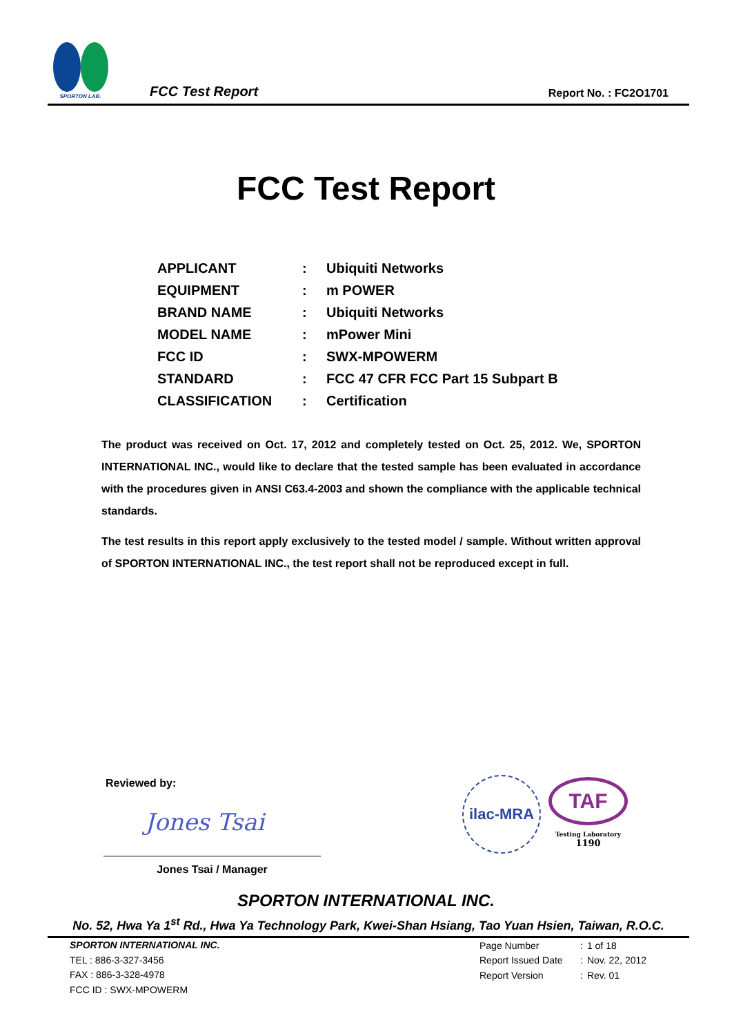SPORTON LAB.
FCC Test Report
Report No. : FC2O1701
FCC Test Report
| APPLICANT | : | Ubiquiti Networks |
| EQUIPMENT | : | m POWER |
| BRAND NAME | : | Ubiquiti Networks |
| MODEL NAME | : | mPower Mini |
| FCC ID | : | SWX-MPOWERM |
| STANDARD | : | FCC 47 CFR FCC Part 15 Subpart B |
| CLASSIFICATION | : | Certification |
The product was received on Oct. 17, 2012 and completely tested on Oct. 25, 2012. We, SPORTON INTERNATIONAL INC., would like to declare that the tested sample has been evaluated in accordance with the procedures given in ANSI C63.4-2003 and shown the compliance with the applicable technical standards.
The test results in this report apply exclusively to the tested model / sample. Without written approval of SPORTON INTERNATIONAL INC., the test report shall not be reproduced except in full.
Reviewed by:
Jones Tsai
Jones Tsai / Manager
ilac-MRA
TAF
Testing Laboratory
1190
SPORTON INTERNATIONAL INC.
No. 52, Hwa Ya 1<sup>st</sup> Rd., Hwa Ya Technology Park, Kwei-Shan Hsiang, Tao Yuan Hsien, Taiwan, R.O.C.
SPORTON INTERNATIONAL INC.
TEL : 886-3-327-3456
FAX : 886-3-328-4978
FCC ID : SWX-MPOWERM
| Page Number | : | 1 of 18 |
| Report Issued Date | : | Nov. 22, 2012 |
| Report Version | : | Rev. 01 |